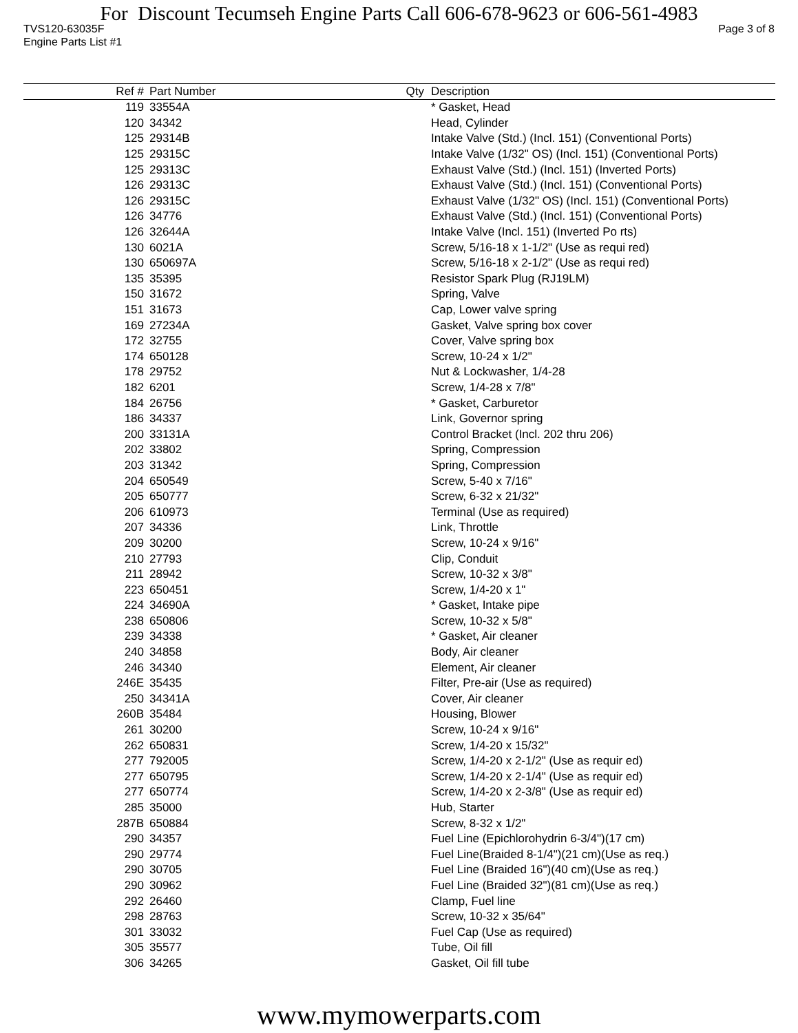For Discount Tecumseh Engine Parts Call 606-678-9623 or 606-561-4983
TVS120-63035F Page 3 of 8
Engine Parts List #1
| Ref # | Part Number | Qty | Description |
| --- | --- | --- | --- |
| 119 | 33554A | | * Gasket, Head |
| 120 | 34342 | | Head, Cylinder |
| 125 | 29314B | | Intake Valve (Std.) (Incl. 151) (Conventional Ports) |
| 125 | 29315C | | Intake Valve (1/32" OS) (Incl. 151) (Conventional Ports) |
| 125 | 29313C | | Exhaust Valve (Std.) (Incl. 151) (Inverted Ports) |
| 126 | 29313C | | Exhaust Valve (Std.) (Incl. 151) (Conventional Ports) |
| 126 | 29315C | | Exhaust Valve (1/32" OS) (Incl. 151) (Conventional Ports) |
| 126 | 34776 | | Exhaust Valve (Std.) (Incl. 151) (Conventional Ports) |
| 126 | 32644A | | Intake Valve (Incl. 151) (Inverted Po rts) |
| 130 | 6021A | | Screw, 5/16-18 x 1-1/2" (Use as requi red) |
| 130 | 650697A | | Screw, 5/16-18 x 2-1/2" (Use as requi red) |
| 135 | 35395 | | Resistor Spark Plug (RJ19LM) |
| 150 | 31672 | | Spring, Valve |
| 151 | 31673 | | Cap, Lower valve spring |
| 169 | 27234A | | Gasket, Valve spring box cover |
| 172 | 32755 | | Cover, Valve spring box |
| 174 | 650128 | | Screw, 10-24 x 1/2" |
| 178 | 29752 | | Nut & Lockwasher, 1/4-28 |
| 182 | 6201 | | Screw, 1/4-28 x 7/8" |
| 184 | 26756 | | * Gasket, Carburetor |
| 186 | 34337 | | Link, Governor spring |
| 200 | 33131A | | Control Bracket (Incl. 202 thru 206) |
| 202 | 33802 | | Spring, Compression |
| 203 | 31342 | | Spring, Compression |
| 204 | 650549 | | Screw, 5-40 x 7/16" |
| 205 | 650777 | | Screw, 6-32 x 21/32" |
| 206 | 610973 | | Terminal (Use as required) |
| 207 | 34336 | | Link, Throttle |
| 209 | 30200 | | Screw, 10-24 x 9/16" |
| 210 | 27793 | | Clip, Conduit |
| 211 | 28942 | | Screw, 10-32 x 3/8" |
| 223 | 650451 | | Screw, 1/4-20 x 1" |
| 224 | 34690A | | * Gasket, Intake pipe |
| 238 | 650806 | | Screw, 10-32 x 5/8" |
| 239 | 34338 | | * Gasket, Air cleaner |
| 240 | 34858 | | Body, Air cleaner |
| 246 | 34340 | | Element, Air cleaner |
| 246E | 35435 | | Filter, Pre-air (Use as required) |
| 250 | 34341A | | Cover, Air cleaner |
| 260B | 35484 | | Housing, Blower |
| 261 | 30200 | | Screw, 10-24 x 9/16" |
| 262 | 650831 | | Screw, 1/4-20 x 15/32" |
| 277 | 792005 | | Screw, 1/4-20 x 2-1/2" (Use as requir ed) |
| 277 | 650795 | | Screw, 1/4-20 x 2-1/4" (Use as requir ed) |
| 277 | 650774 | | Screw, 1/4-20 x 2-3/8" (Use as requir ed) |
| 285 | 35000 | | Hub, Starter |
| 287B | 650884 | | Screw, 8-32 x 1/2" |
| 290 | 34357 | | Fuel Line (Epichlorohydrin 6-3/4")(17 cm) |
| 290 | 29774 | | Fuel Line(Braided 8-1/4")(21 cm)(Use as req.) |
| 290 | 30705 | | Fuel Line (Braided 16")(40 cm)(Use as req.) |
| 290 | 30962 | | Fuel Line (Braided 32")(81 cm)(Use as req.) |
| 292 | 26460 | | Clamp, Fuel line |
| 298 | 28763 | | Screw, 10-32 x 35/64" |
| 301 | 33032 | | Fuel Cap (Use as required) |
| 305 | 35577 | | Tube, Oil fill |
| 306 | 34265 | | Gasket, Oil fill tube |
www.mymowerparts.com